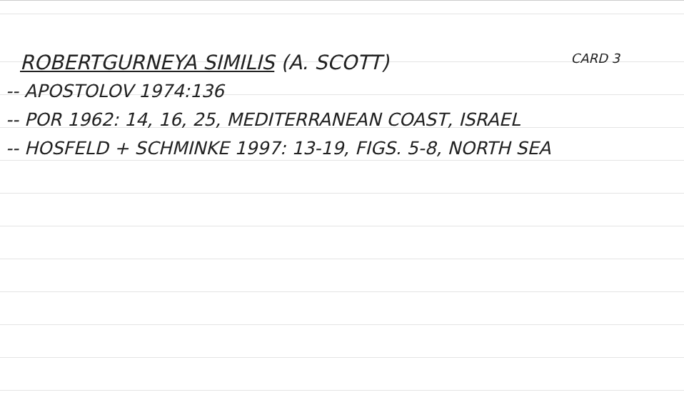ROBERTGURNEYA SIMILIS (A. SCOTT) CARD 3
-- APOSTOLOV 1974:136
-- POR 1962: 14, 16, 25, MEDITERRANEAN COAST, ISRAEL
-- HOSFELD + SCHMINKE 1997: 13-19, FIGS. 5-8, NORTH SEA